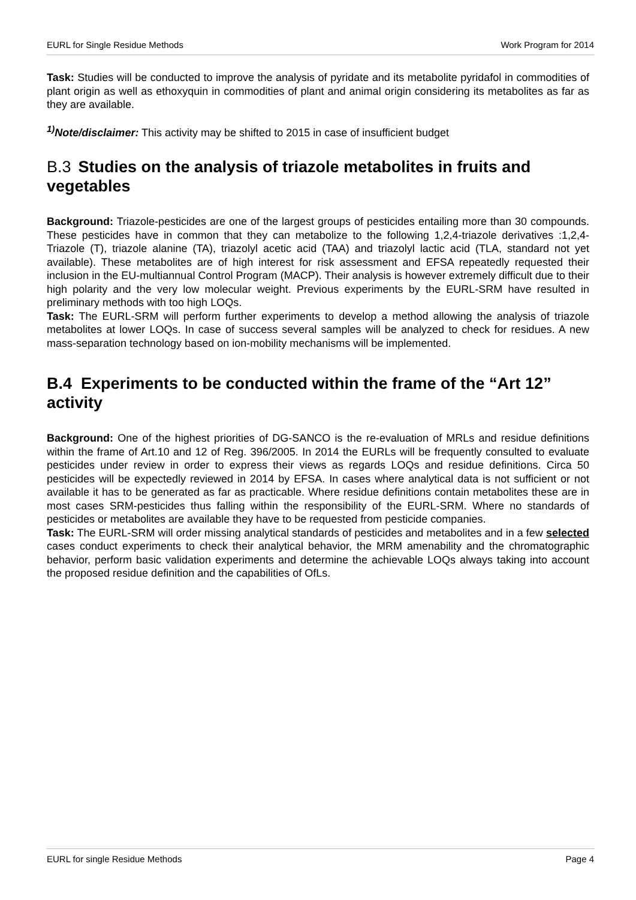EURL for Single Residue Methods Work Program for 2014
Task: Studies will be conducted to improve the analysis of pyridate and its metabolite pyridafol in commodities of plant origin as well as ethoxyquin in commodities of plant and animal origin considering its metabolites as far as they are available.
<sup>1)</sup> Note/disclaimer: This activity may be shifted to 2015 in case of insufficient budget
B.3 Studies on the analysis of triazole metabolites in fruits and vegetables
Background: Triazole-pesticides are one of the largest groups of pesticides entailing more than 30 compounds. These pesticides have in common that they can metabolize to the following 1,2,4-triazole derivatives :1,2,4-Triazole (T), triazole alanine (TA), triazolyl acetic acid (TAA) and triazolyl lactic acid (TLA, standard not yet available). These metabolites are of high interest for risk assessment and EFSA repeatedly requested their inclusion in the EU-multiannual Control Program (MACP). Their analysis is however extremely difficult due to their high polarity and the very low molecular weight. Previous experiments by the EURL-SRM have resulted in preliminary methods with too high LOQs.
Task: The EURL-SRM will perform further experiments to develop a method allowing the analysis of triazole metabolites at lower LOQs. In case of success several samples will be analyzed to check for residues. A new mass-separation technology based on ion-mobility mechanisms will be implemented.
B.4 Experiments to be conducted within the frame of the “Art 12” activity
Background: One of the highest priorities of DG-SANCO is the re-evaluation of MRLs and residue definitions within the frame of Art.10 and 12 of Reg. 396/2005. In 2014 the EURLs will be frequently consulted to evaluate pesticides under review in order to express their views as regards LOQs and residue definitions. Circa 50 pesticides will be expectedly reviewed in 2014 by EFSA. In cases where analytical data is not sufficient or not available it has to be generated as far as practicable. Where residue definitions contain metabolites these are in most cases SRM-pesticides thus falling within the responsibility of the EURL-SRM. Where no standards of pesticides or metabolites are available they have to be requested from pesticide companies.
Task: The EURL-SRM will order missing analytical standards of pesticides and metabolites and in a few selected cases conduct experiments to check their analytical behavior, the MRM amenability and the chromatographic behavior, perform basic validation experiments and determine the achievable LOQs always taking into account the proposed residue definition and the capabilities of OfLs.
EURL for single Residue Methods Page 4